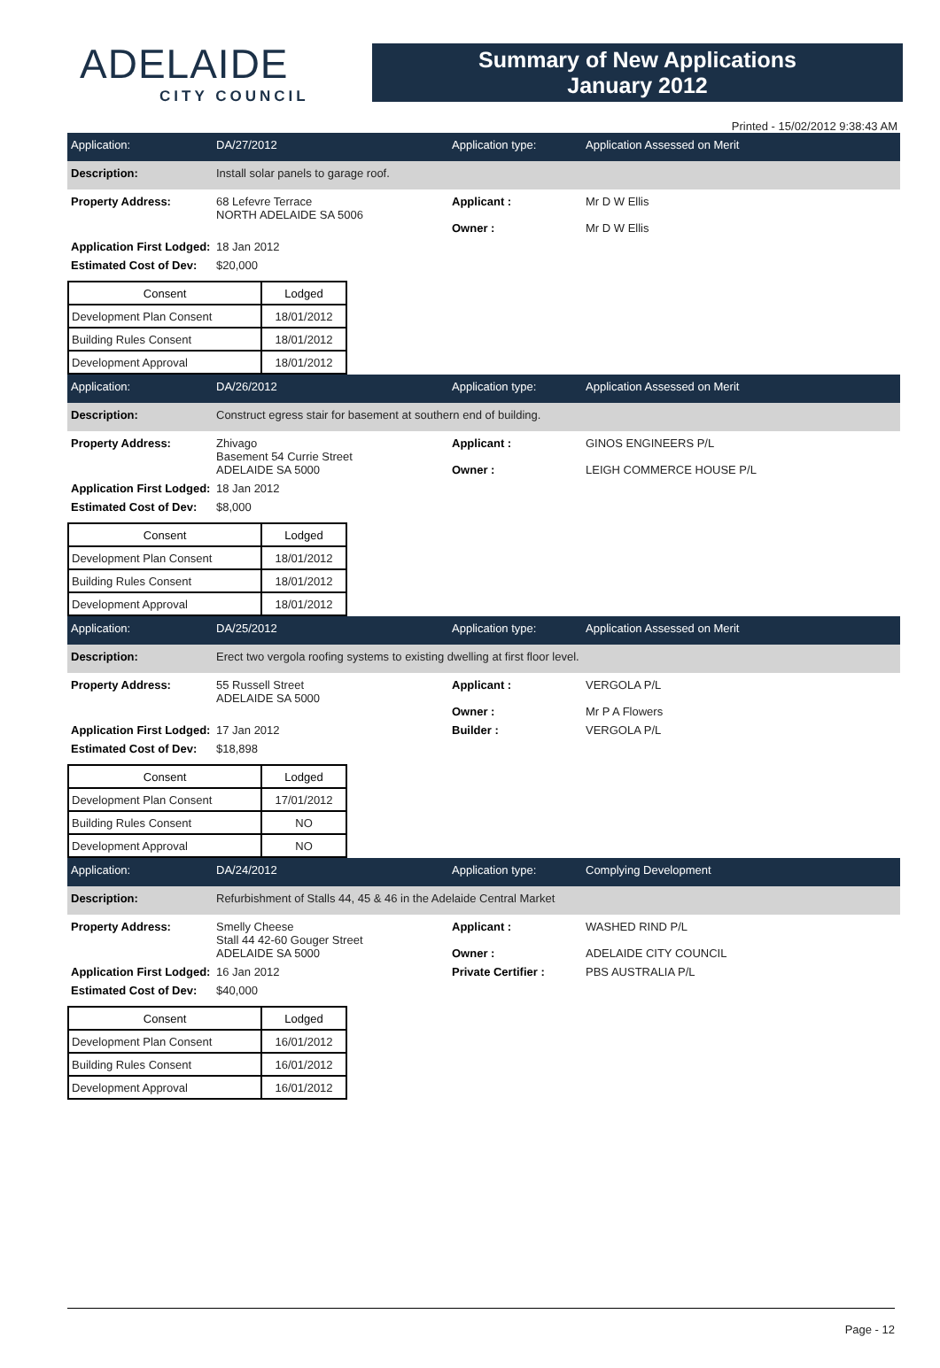ADELAIDE
CITY COUNCIL
Summary of New Applications
January 2012
Printed - 15/02/2012 9:38:43 AM
Application: DA/27/2012 Application type: Application Assessed on Merit
Description: Install solar panels to garage roof.
Property Address: 68 Lefevre Terrace
NORTH ADELAIDE SA 5006 Applicant :
Owner : Mr D W Ellis
Mr D W Ellis Application First Lodged: 18 Jan 2012 Estimated Cost of Dev: $20,000
| Consent | Lodged |
| --- | --- |
| Development Plan Consent | 18/01/2012 |
| Building Rules Consent | 18/01/2012 |
| Development Approval | 18/01/2012 |
Application: DA/26/2012 Application type: Application Assessed on Merit
Description: Construct egress stair for basement at southern end of building.
Property Address: Zhivago
Basement 54 Currie Street
ADELAIDE SA 5000 Applicant :
Owner : GINOS ENGINEERS P/L
LEIGH COMMERCE HOUSE P/L Application First Lodged: 18 Jan 2012 Estimated Cost of Dev: $8,000
| Consent | Lodged |
| --- | --- |
| Development Plan Consent | 18/01/2012 |
| Building Rules Consent | 18/01/2012 |
| Development Approval | 18/01/2012 |
Application: DA/25/2012 Application type: Application Assessed on Merit
Description: Erect two vergola roofing systems to existing dwelling at first floor level.
Property Address: 55 Russell Street
ADELAIDE SA 5000 Applicant :
Owner : VERGOLA P/L
Mr P A Flowers Application First Lodged: 17 Jan 2012 Builder : VERGOLA P/L Estimated Cost of Dev: $18,898
| Consent | Lodged |
| --- | --- |
| Development Plan Consent | 17/01/2012 |
| Building Rules Consent | NO |
| Development Approval | NO |
Application: DA/24/2012 Application type: Complying Development
Description: Refurbishment of Stalls 44, 45 & 46 in the Adelaide Central Market
Property Address: Smelly Cheese
Stall 44 42-60 Gouger Street
ADELAIDE SA 5000 Applicant :
Owner : WASHED RIND P/L
ADELAIDE CITY COUNCIL Application First Lodged: 16 Jan 2012 Private Certifier : PBS AUSTRALIA P/L Estimated Cost of Dev: $40,000
| Consent | Lodged |
| --- | --- |
| Development Plan Consent | 16/01/2012 |
| Building Rules Consent | 16/01/2012 |
| Development Approval | 16/01/2012 |
Page - 12